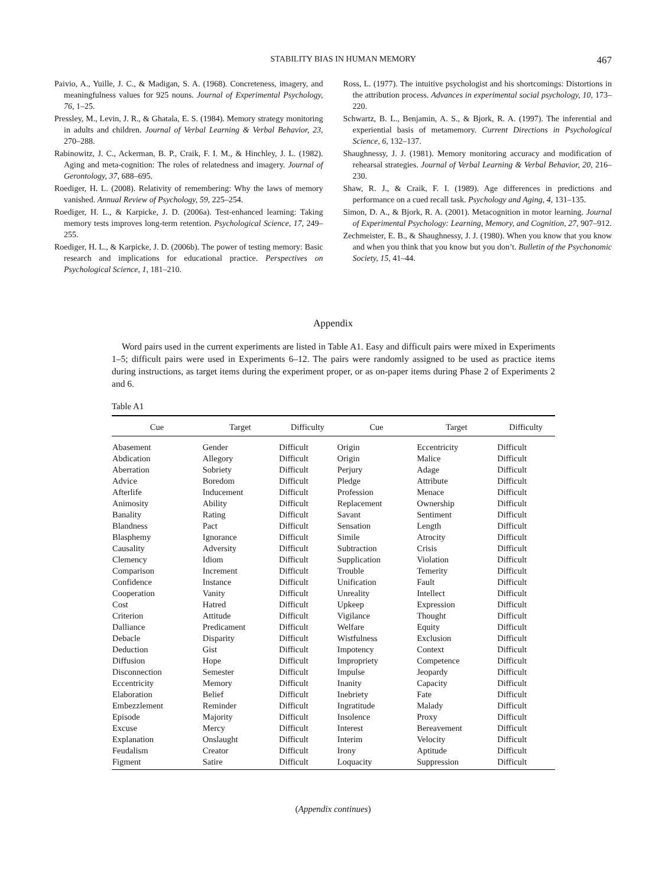STABILITY BIAS IN HUMAN MEMORY 467
Paivio, A., Yuille, J. C., & Madigan, S. A. (1968). Concreteness, imagery, and meaningfulness values for 925 nouns. Journal of Experimental Psychology, 76, 1–25.
Pressley, M., Levin, J. R., & Ghatala, E. S. (1984). Memory strategy monitoring in adults and children. Journal of Verbal Learning & Verbal Behavior, 23, 270–288.
Rabinowitz, J. C., Ackerman, B. P., Craik, F. I. M., & Hinchley, J. L. (1982). Aging and meta-cognition: The roles of relatedness and imagery. Journal of Gerontology, 37, 688–695.
Roediger, H. L. (2008). Relativity of remembering: Why the laws of memory vanished. Annual Review of Psychology, 59, 225–254.
Roediger, H. L., & Karpicke, J. D. (2006a). Test-enhanced learning: Taking memory tests improves long-term retention. Psychological Science, 17, 249–255.
Roediger, H. L., & Karpicke, J. D. (2006b). The power of testing memory: Basic research and implications for educational practice. Perspectives on Psychological Science, 1, 181–210.
Ross, L. (1977). The intuitive psychologist and his shortcomings: Distortions in the attribution process. Advances in experimental social psychology, 10, 173–220.
Schwartz, B. L., Benjamin, A. S., & Bjork, R. A. (1997). The inferential and experiential basis of metamemory. Current Directions in Psychological Science, 6, 132–137.
Shaughnessy, J. J. (1981). Memory monitoring accuracy and modification of rehearsal strategies. Journal of Verbal Learning & Verbal Behavior, 20, 216–230.
Shaw, R. J., & Craik, F. I. (1989). Age differences in predictions and performance on a cued recall task. Psychology and Aging, 4, 131–135.
Simon, D. A., & Bjork, R. A. (2001). Metacognition in motor learning. Journal of Experimental Psychology: Learning, Memory, and Cognition, 27, 907–912.
Zechmeister, E. B., & Shaughnessy, J. J. (1980). When you know that you know and when you think that you know but you don’t. Bulletin of the Psychonomic Society, 15, 41–44.
Appendix
Word pairs used in the current experiments are listed in Table A1. Easy and difficult pairs were mixed in Experiments 1–5; difficult pairs were used in Experiments 6–12. The pairs were randomly assigned to be used as practice items during instructions, as target items during the experiment proper, or as on-paper items during Phase 2 of Experiments 2 and 6.
Table A1
| Cue | Target | Difficulty | Cue | Target | Difficulty |
| --- | --- | --- | --- | --- | --- |
| Abasement | Gender | Difficult | Origin | Eccentricity | Difficult |
| Abdication | Allegory | Difficult | Origin | Malice | Difficult |
| Aberration | Sobriety | Difficult | Perjury | Adage | Difficult |
| Advice | Boredom | Difficult | Pledge | Attribute | Difficult |
| Afterlife | Inducement | Difficult | Profession | Menace | Difficult |
| Animosity | Ability | Difficult | Replacement | Ownership | Difficult |
| Banality | Rating | Difficult | Savant | Sentiment | Difficult |
| Blandness | Pact | Difficult | Sensation | Length | Difficult |
| Blasphemy | Ignorance | Difficult | Simile | Atrocity | Difficult |
| Causality | Adversity | Difficult | Subtraction | Crisis | Difficult |
| Clemency | Idiom | Difficult | Supplication | Violation | Difficult |
| Comparison | Increment | Difficult | Trouble | Temerity | Difficult |
| Confidence | Instance | Difficult | Unification | Fault | Difficult |
| Cooperation | Vanity | Difficult | Unreality | Intellect | Difficult |
| Cost | Hatred | Difficult | Upkeep | Expression | Difficult |
| Criterion | Attitude | Difficult | Vigilance | Thought | Difficult |
| Dalliance | Predicament | Difficult | Welfare | Equity | Difficult |
| Debacle | Disparity | Difficult | Wistfulness | Exclusion | Difficult |
| Deduction | Gist | Difficult | Impotency | Context | Difficult |
| Diffusion | Hope | Difficult | Impropriety | Competence | Difficult |
| Disconnection | Semester | Difficult | Impulse | Jeopardy | Difficult |
| Eccentricity | Memory | Difficult | Inanity | Capacity | Difficult |
| Elaboration | Belief | Difficult | Inebriety | Fate | Difficult |
| Embezzlement | Reminder | Difficult | Ingratitude | Malady | Difficult |
| Episode | Majority | Difficult | Insolence | Proxy | Difficult |
| Excuse | Mercy | Difficult | Interest | Bereavement | Difficult |
| Explanation | Onslaught | Difficult | Interim | Velocity | Difficult |
| Feudalism | Creator | Difficult | Irony | Aptitude | Difficult |
| Figment | Satire | Difficult | Loquacity | Suppression | Difficult |
(Appendix continues)